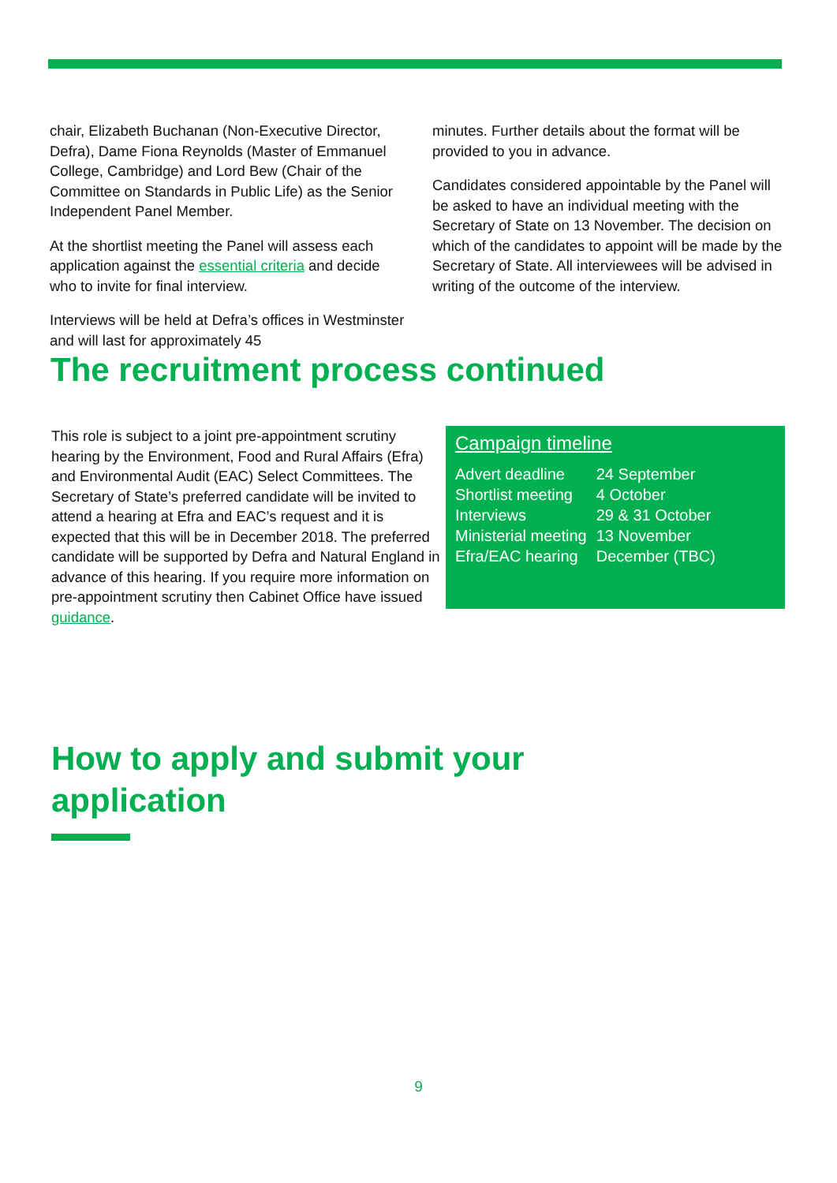chair, Elizabeth Buchanan (Non-Executive Director, Defra), Dame Fiona Reynolds (Master of Emmanuel College, Cambridge) and Lord Bew (Chair of the Committee on Standards in Public Life) as the Senior Independent Panel Member.
At the shortlist meeting the Panel will assess each application against the essential criteria and decide who to invite for final interview.
Interviews will be held at Defra’s offices in Westminster and will last for approximately 45
minutes. Further details about the format will be provided to you in advance.
Candidates considered appointable by the Panel will be asked to have an individual meeting with the Secretary of State on 13 November. The decision on which of the candidates to appoint will be made by the Secretary of State. All interviewees will be advised in writing of the outcome of the interview.
The recruitment process continued
This role is subject to a joint pre-appointment scrutiny hearing by the Environment, Food and Rural Affairs (Efra) and Environmental Audit (EAC) Select Committees. The Secretary of State’s preferred candidate will be invited to attend a hearing at Efra and EAC’s request and it is expected that this will be in December 2018. The preferred candidate will be supported by Defra and Natural England in advance of this hearing. If you require more information on pre-appointment scrutiny then Cabinet Office have issued guidance.
Campaign timeline
| Advert deadline | 24 September |
| Shortlist meeting | 4 October |
| Interviews | 29 & 31 October |
| Ministerial meeting | 13 November |
| Efra/EAC hearing | December (TBC) |
How to apply and submit your
application
9